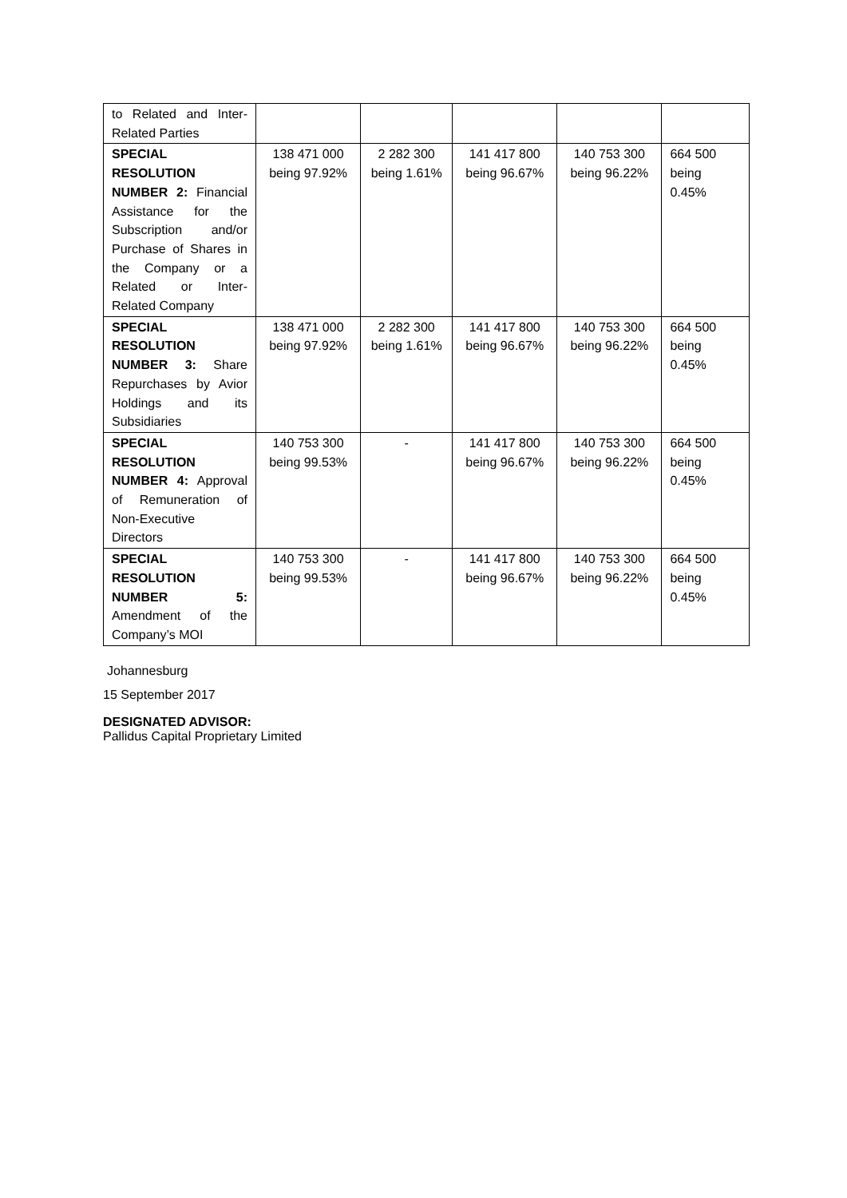| to Related and Inter-Related Parties | | | | | |
| SPECIAL RESOLUTION NUMBER 2: Financial Assistance for the Subscription and/or Purchase of Shares in the Company or a Related or Inter-Related Company | 138 471 000 being 97.92% | 2 282 300 being 1.61% | 141 417 800 being 96.67% | 140 753 300 being 96.22% | 664 500 being 0.45% |
| SPECIAL RESOLUTION NUMBER 3: Share Repurchases by Avior Holdings and its Subsidiaries | 138 471 000 being 97.92% | 2 282 300 being 1.61% | 141 417 800 being 96.67% | 140 753 300 being 96.22% | 664 500 being 0.45% |
| SPECIAL RESOLUTION NUMBER 4: Approval of Remuneration of Non-Executive Directors | 140 753 300 being 99.53% | - | 141 417 800 being 96.67% | 140 753 300 being 96.22% | 664 500 being 0.45% |
| SPECIAL RESOLUTION NUMBER 5: Amendment of the Company’s MOI | 140 753 300 being 99.53% | - | 141 417 800 being 96.67% | 140 753 300 being 96.22% | 664 500 being 0.45% |
Johannesburg
15 September 2017
DESIGNATED ADVISOR:
Pallidus Capital Proprietary Limited